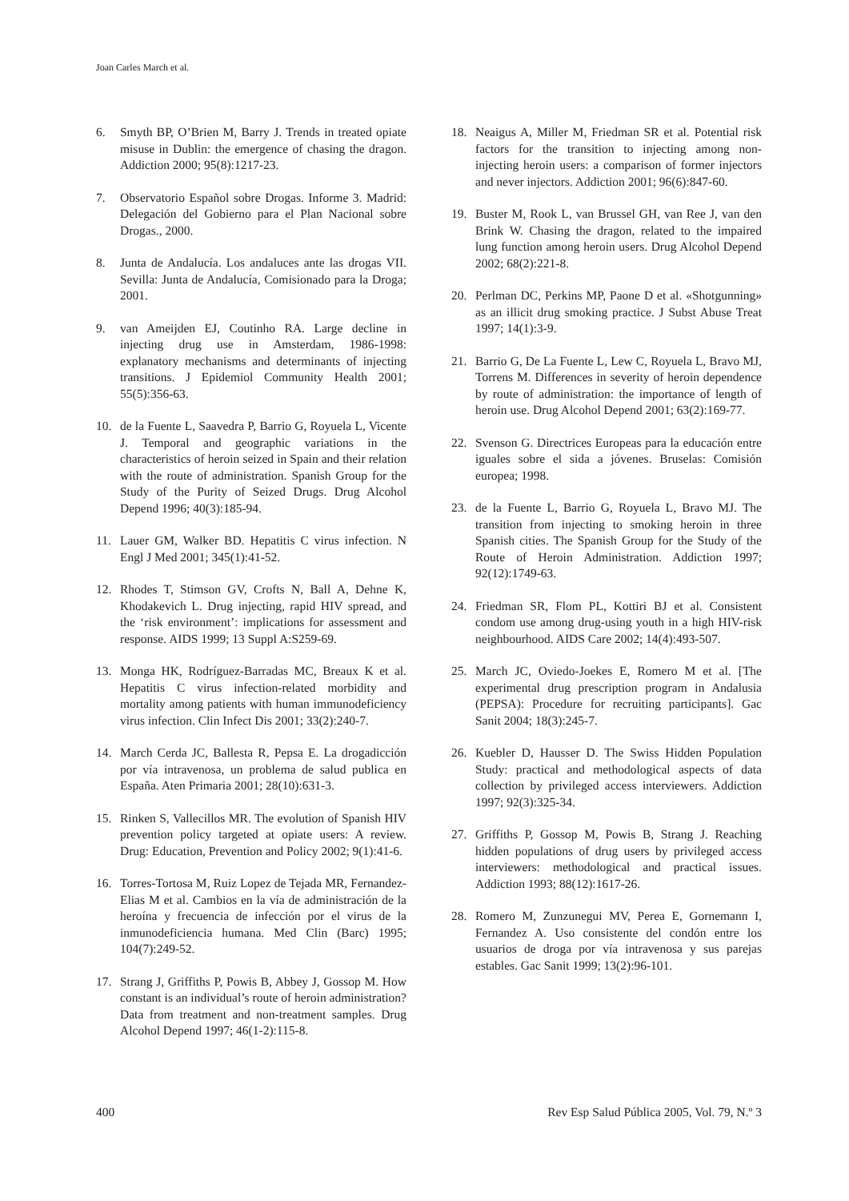Joan Carles March et al.
6. Smyth BP, O’Brien M, Barry J. Trends in treated opiate misuse in Dublin: the emergence of chasing the dragon. Addiction 2000; 95(8):1217-23.
7. Observatorio Español sobre Drogas. Informe 3. Madrid: Delegación del Gobierno para el Plan Nacional sobre Drogas., 2000.
8. Junta de Andalucía. Los andaluces ante las drogas VII. Sevilla: Junta de Andalucía, Comisionado para la Droga; 2001.
9. van Ameijden EJ, Coutinho RA. Large decline in injecting drug use in Amsterdam, 1986-1998: explanatory mechanisms and determinants of injecting transitions. J Epidemiol Community Health 2001; 55(5):356-63.
10. de la Fuente L, Saavedra P, Barrio G, Royuela L, Vicente J. Temporal and geographic variations in the characteristics of heroin seized in Spain and their relation with the route of administration. Spanish Group for the Study of the Purity of Seized Drugs. Drug Alcohol Depend 1996; 40(3):185-94.
11. Lauer GM, Walker BD. Hepatitis C virus infection. N Engl J Med 2001; 345(1):41-52.
12. Rhodes T, Stimson GV, Crofts N, Ball A, Dehne K, Khodakevich L. Drug injecting, rapid HIV spread, and the ‘risk environment’: implications for assessment and response. AIDS 1999; 13 Suppl A:S259-69.
13. Monga HK, Rodríguez-Barradas MC, Breaux K et al. Hepatitis C virus infection-related morbidity and mortality among patients with human immunodeficiency virus infection. Clin Infect Dis 2001; 33(2):240-7.
14. March Cerda JC, Ballesta R, Pepsa E. La drogadicción por vía intravenosa, un problema de salud publica en España. Aten Primaria 2001; 28(10):631-3.
15. Rinken S, Vallecillos MR. The evolution of Spanish HIV prevention policy targeted at opiate users: A review. Drug: Education, Prevention and Policy 2002; 9(1):41-6.
16. Torres-Tortosa M, Ruiz Lopez de Tejada MR, Fernandez-Elias M et al. Cambios en la vía de administración de la heroína y frecuencia de infección por el virus de la inmunodeficiencia humana. Med Clin (Barc) 1995; 104(7):249-52.
17. Strang J, Griffiths P, Powis B, Abbey J, Gossop M. How constant is an individual’s route of heroin administration? Data from treatment and non-treatment samples. Drug Alcohol Depend 1997; 46(1-2):115-8.
18. Neaigus A, Miller M, Friedman SR et al. Potential risk factors for the transition to injecting among non- injecting heroin users: a comparison of former injectors and never injectors. Addiction 2001; 96(6):847-60.
19. Buster M, Rook L, van Brussel GH, van Ree J, van den Brink W. Chasing the dragon, related to the impaired lung function among heroin users. Drug Alcohol Depend 2002; 68(2):221-8.
20. Perlman DC, Perkins MP, Paone D et al. «Shotgunning» as an illicit drug smoking practice. J Subst Abuse Treat 1997; 14(1):3-9.
21. Barrio G, De La Fuente L, Lew C, Royuela L, Bravo MJ, Torrens M. Differences in severity of heroin dependence by route of administration: the importance of length of heroin use. Drug Alcohol Depend 2001; 63(2):169-77.
22. Svenson G. Directrices Europeas para la educación entre iguales sobre el sida a jóvenes. Bruselas: Comisión europea; 1998.
23. de la Fuente L, Barrio G, Royuela L, Bravo MJ. The transition from injecting to smoking heroin in three Spanish cities. The Spanish Group for the Study of the Route of Heroin Administration. Addiction 1997; 92(12):1749-63.
24. Friedman SR, Flom PL, Kottiri BJ et al. Consistent condom use among drug-using youth in a high HIV-risk neighbourhood. AIDS Care 2002; 14(4):493-507.
25. March JC, Oviedo-Joekes E, Romero M et al. [The experimental drug prescription program in Andalusia (PEPSA): Procedure for recruiting participants]. Gac Sanit 2004; 18(3):245-7.
26. Kuebler D, Hausser D. The Swiss Hidden Population Study: practical and methodological aspects of data collection by privileged access interviewers. Addiction 1997; 92(3):325-34.
27. Griffiths P, Gossop M, Powis B, Strang J. Reaching hidden populations of drug users by privileged access interviewers: methodological and practical issues. Addiction 1993; 88(12):1617-26.
28. Romero M, Zunzunegui MV, Perea E, Gornemann I, Fernandez A. Uso consistente del condón entre los usuarios de droga por vía intravenosa y sus parejas estables. Gac Sanit 1999; 13(2):96-101.
400 Rev Esp Salud Pública 2005, Vol. 79, N.º 3